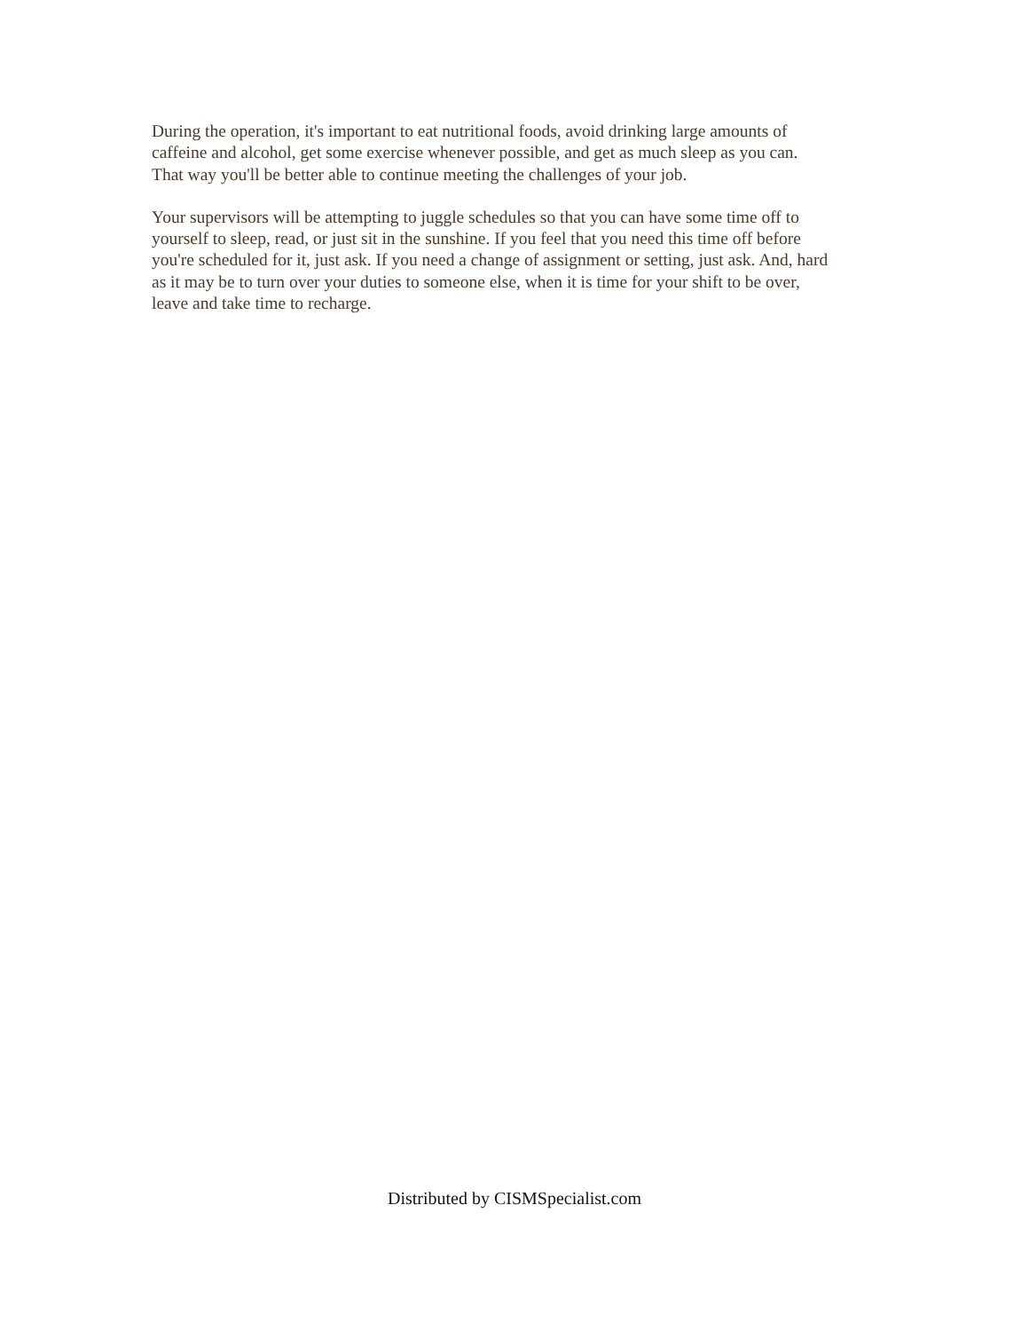During the operation, it's important to eat nutritional foods, avoid drinking large amounts of
caffeine and alcohol, get some exercise whenever possible, and get as much sleep as you can.
That way you'll be better able to continue meeting the challenges of your job.
Your supervisors will be attempting to juggle schedules so that you can have some time off to
yourself to sleep, read, or just sit in the sunshine. If you feel that you need this time off before
you're scheduled for it, just ask. If you need a change of assignment or setting, just ask. And, hard
as it may be to turn over your duties to someone else, when it is time for your shift to be over,
leave and take time to recharge.
Distributed by CISMSpecialist.com